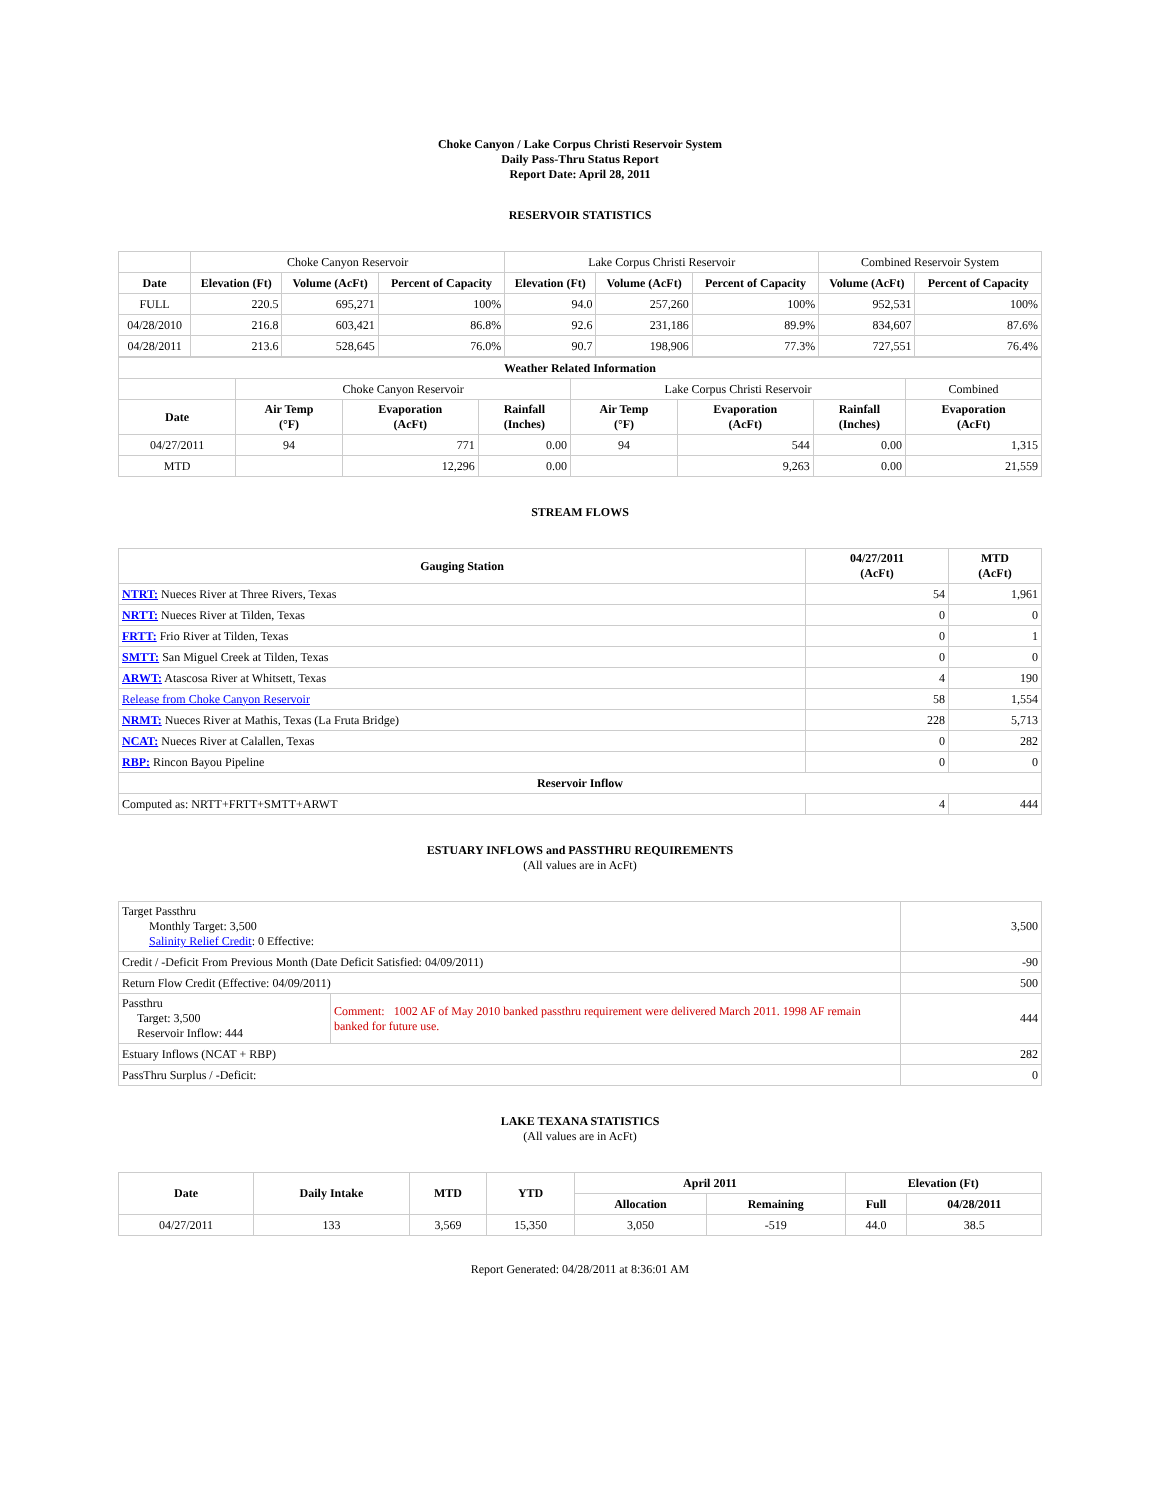Choke Canyon / Lake Corpus Christi Reservoir System
Daily Pass-Thru Status Report
Report Date: April 28, 2011
RESERVOIR STATISTICS
| | Choke Canyon Reservoir | | | Lake Corpus Christi Reservoir | | | Combined Reservoir System | |
| Date | Elevation (Ft) | Volume (AcFt) | Percent of Capacity | Elevation (Ft) | Volume (AcFt) | Percent of Capacity | Volume (AcFt) | Percent of Capacity |
| FULL | 220.5 | 695,271 | 100% | 94.0 | 257,260 | 100% | 952,531 | 100% |
| 04/28/2010 | 216.8 | 603,421 | 86.8% | 92.6 | 231,186 | 89.9% | 834,607 | 87.6% |
| 04/28/2011 | 213.6 | 528,645 | 76.0% | 90.7 | 198,906 | 77.3% | 727,551 | 76.4% |
| Weather Related Information | | | | | | | |
| --- | --- | --- | --- | --- | --- | --- | --- |
| | Choke Canyon Reservoir | | | Lake Corpus Christi Reservoir | | | Combined |
| Date | Air Temp (°F) | Evaporation (AcFt) | Rainfall (Inches) | Air Temp (°F) | Evaporation (AcFt) | Rainfall (Inches) | Evaporation (AcFt) |
| 04/27/2011 | 94 | 771 | 0.00 | 94 | 544 | 0.00 | 1,315 |
| MTD | | 12,296 | 0.00 | | 9,263 | 0.00 | 21,559 |
STREAM FLOWS
| Gauging Station | 04/27/2011 (AcFt) | MTD (AcFt) |
| --- | --- | --- |
| NTRT: Nueces River at Three Rivers, Texas | 54 | 1,961 |
| NRTT: Nueces River at Tilden, Texas | 0 | 0 |
| FRTT: Frio River at Tilden, Texas | 0 | 1 |
| SMTT: San Miguel Creek at Tilden, Texas | 0 | 0 |
| ARWT: Atascosa River at Whitsett, Texas | 4 | 190 |
| Release from Choke Canyon Reservoir | 58 | 1,554 |
| NRMT: Nueces River at Mathis, Texas (La Fruta Bridge) | 228 | 5,713 |
| NCAT: Nueces River at Calallen, Texas | 0 | 282 |
| RBP: Rincon Bayou Pipeline | 0 | 0 |
| Reservoir Inflow | | |
| Computed as: NRTT+FRTT+SMTT+ARWT | 4 | 444 |
ESTUARY INFLOWS and PASSTHRU REQUIREMENTS
(All values are in AcFt)
| Target Passthru Monthly Target: 3,500 Salinity Relief Credit : 0 Effective: | | 3,500 |
| Credit / -Deficit From Previous Month (Date Deficit Satisfied: 04/09/2011) | | -90 |
| Return Flow Credit (Effective: 04/09/2011) | | 500 |
| Passthru Target: 3,500 Reservoir Inflow: 444 | Comment: 1002 AF of May 2010 banked passthru requirement were delivered March 2011. 1998 AF remain banked for future use. | 444 |
| Estuary Inflows (NCAT + RBP) | | 282 |
| PassThru Surplus / -Deficit: | | 0 |
LAKE TEXANA STATISTICS
(All values are in AcFt)
| Date | Daily Intake | MTD | YTD | April 2011 | | Elevation (Ft) | |
| --- | --- | --- | --- | --- | --- | --- | --- |
| | | | | Allocation | Remaining | Full | 04/28/2011 |
| 04/27/2011 | 133 | 3,569 | 15,350 | 3,050 | -519 | 44.0 | 38.5 |
Report Generated: 04/28/2011 at 8:36:01 AM